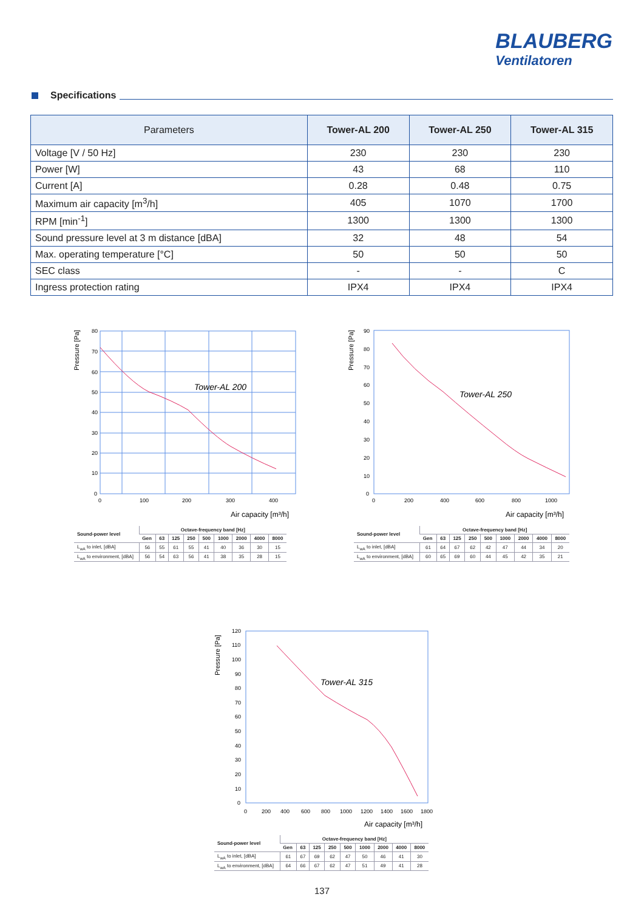BLAUBERG
Ventilatoren
Specifications
| Parameters | Tower-AL 200 | Tower-AL 250 | Tower-AL 315 |
| --- | --- | --- | --- |
| Voltage [V / 50 Hz] | 230 | 230 | 230 |
| Power [W] | 43 | 68 | 110 |
| Current [A] | 0.28 | 0.48 | 0.75 |
| Maximum air capacity [m<sup>3</sup>/h] | 405 | 1070 | 1700 |
| RPM [min<sup>-1</sup>] | 1300 | 1300 | 1300 |
| Sound pressure level at 3 m distance [dBA] | 32 | 48 | 54 |
| Max. operating temperature [°C] | 50 | 50 | 50 |
| SEC class | - | - | C |
| Ingress protection rating | IPX4 | IPX4 | IPX4 |
Tower-AL 200
80
70
60
50
40
30
20
10
0
0
100
200
300
400
Air capacity [m³/h]
Pressure [Pa]
| Sound-power level | Octave-frequency band [Hz] | | | | | | | | |
| --- | --- | --- | --- | --- | --- | --- | --- | --- | --- |
| | Gen | 63 | 125 | 250 | 500 | 1000 | 2000 | 4000 | 8000 |
| L<sub>wA</sub> to inlet, [dBA] | 56 | 55 | 61 | 55 | 41 | 40 | 36 | 30 | 15 |
| L<sub>wA</sub> to environment, [dBA] | 56 | 54 | 63 | 56 | 41 | 38 | 35 | 28 | 15 |
Tower-AL 250
90
80
70
60
50
40
30
20
10
0
0
200
400
600
800
1000
Air capacity [m³/h]
Pressure [Pa]
| Sound-power level | Octave-frequency band [Hz] | | | | | | | | |
| --- | --- | --- | --- | --- | --- | --- | --- | --- | --- |
| | Gen | 63 | 125 | 250 | 500 | 1000 | 2000 | 4000 | 8000 |
| L<sub>wA</sub> to inlet, [dBA] | 61 | 64 | 67 | 62 | 42 | 47 | 44 | 34 | 20 |
| L<sub>wA</sub> to environment, [dBA] | 60 | 65 | 69 | 60 | 44 | 45 | 42 | 35 | 21 |
Tower-AL 315
120
110
100
90
80
70
60
50
40
30
20
10
0
0
200
400
600
800
1000
1200
1400
1600
1800
Air capacity [m³/h]
Pressure [Pa]
| Sound-power level | Octave-frequency band [Hz] | | | | | | | | |
| --- | --- | --- | --- | --- | --- | --- | --- | --- | --- |
| | Gen | 63 | 125 | 250 | 500 | 1000 | 2000 | 4000 | 8000 |
| L<sub>wA</sub> to inlet, [dBA] | 61 | 67 | 69 | 62 | 47 | 50 | 46 | 41 | 30 |
| L<sub>wA</sub> to environment, [dBA] | 64 | 66 | 67 | 62 | 47 | 51 | 49 | 41 | 28 |
137